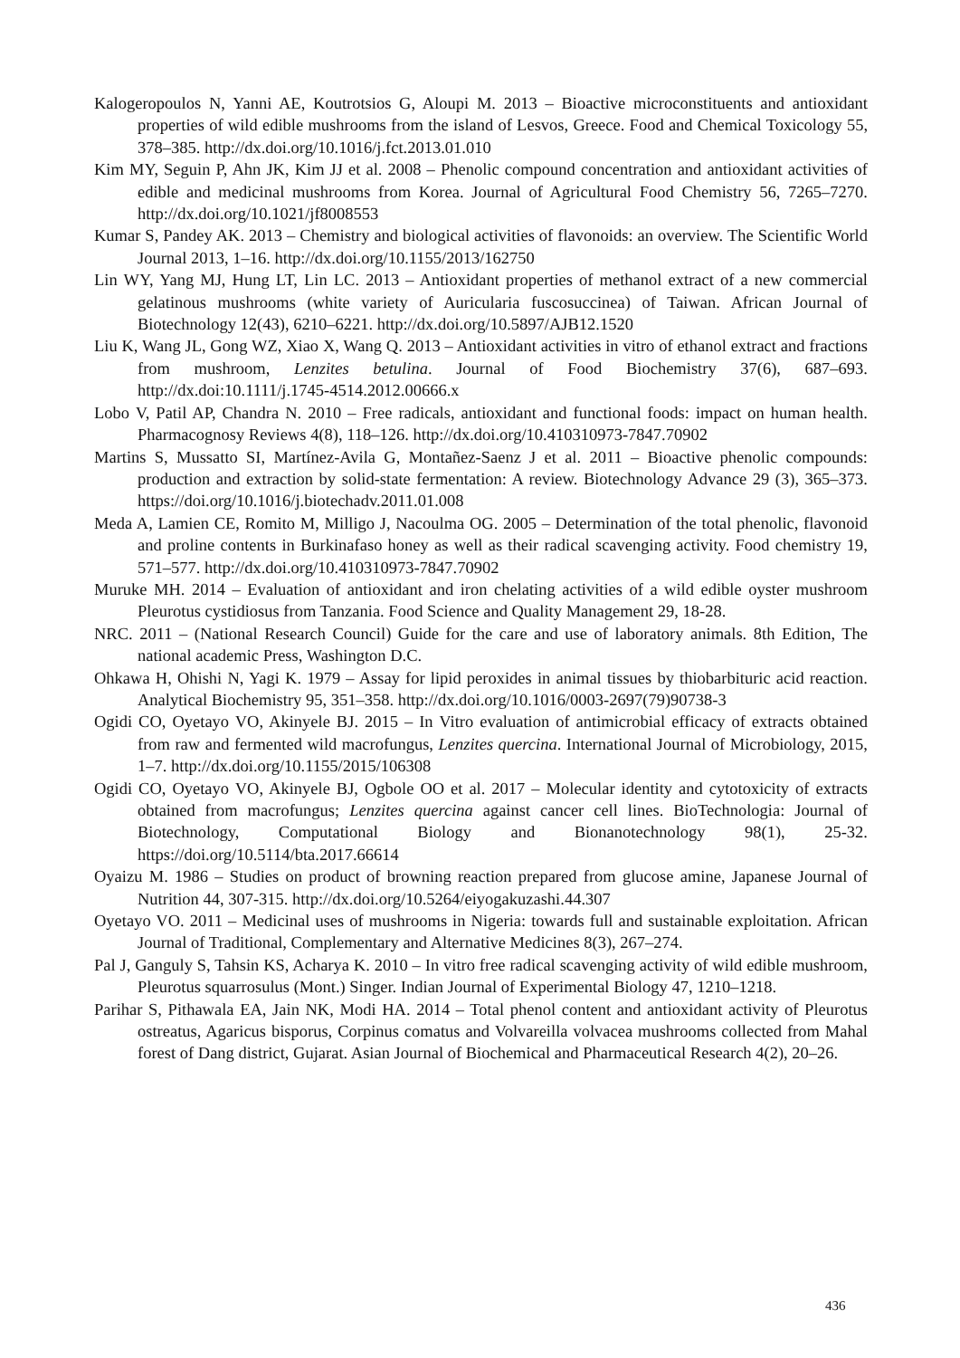Kalogeropoulos N, Yanni AE, Koutrotsios G, Aloupi M. 2013 – Bioactive microconstituents and antioxidant properties of wild edible mushrooms from the island of Lesvos, Greece. Food and Chemical Toxicology 55, 378–385. http://dx.doi.org/10.1016/j.fct.2013.01.010
Kim MY, Seguin P, Ahn JK, Kim JJ et al. 2008 – Phenolic compound concentration and antioxidant activities of edible and medicinal mushrooms from Korea. Journal of Agricultural Food Chemistry 56, 7265–7270. http://dx.doi.org/10.1021/jf8008553
Kumar S, Pandey AK. 2013 – Chemistry and biological activities of flavonoids: an overview. The Scientific World Journal 2013, 1–16. http://dx.doi.org/10.1155/2013/162750
Lin WY, Yang MJ, Hung LT, Lin LC. 2013 – Antioxidant properties of methanol extract of a new commercial gelatinous mushrooms (white variety of Auricularia fuscosuccinea) of Taiwan. African Journal of Biotechnology 12(43), 6210–6221. http://dx.doi.org/10.5897/AJB12.1520
Liu K, Wang JL, Gong WZ, Xiao X, Wang Q. 2013 – Antioxidant activities in vitro of ethanol extract and fractions from mushroom, Lenzites betulina. Journal of Food Biochemistry 37(6), 687–693. http://dx.doi:10.1111/j.1745-4514.2012.00666.x
Lobo V, Patil AP, Chandra N. 2010 – Free radicals, antioxidant and functional foods: impact on human health. Pharmacognosy Reviews 4(8), 118–126. http://dx.doi.org/10.410310973-7847.70902
Martins S, Mussatto SI, Martínez-Avila G, Montañez-Saenz J et al. 2011 – Bioactive phenolic compounds: production and extraction by solid-state fermentation: A review. Biotechnology Advance 29 (3), 365–373. https://doi.org/10.1016/j.biotechadv.2011.01.008
Meda A, Lamien CE, Romito M, Milligo J, Nacoulma OG. 2005 – Determination of the total phenolic, flavonoid and proline contents in Burkinafaso honey as well as their radical scavenging activity. Food chemistry 19, 571–577. http://dx.doi.org/10.410310973-7847.70902
Muruke MH. 2014 – Evaluation of antioxidant and iron chelating activities of a wild edible oyster mushroom Pleurotus cystidiosus from Tanzania. Food Science and Quality Management 29, 18-28.
NRC. 2011 – (National Research Council) Guide for the care and use of laboratory animals. 8th Edition, The national academic Press, Washington D.C.
Ohkawa H, Ohishi N, Yagi K. 1979 – Assay for lipid peroxides in animal tissues by thiobarbituric acid reaction. Analytical Biochemistry 95, 351–358. http://dx.doi.org/10.1016/0003-2697(79)90738-3
Ogidi CO, Oyetayo VO, Akinyele BJ. 2015 – In Vitro evaluation of antimicrobial efficacy of extracts obtained from raw and fermented wild macrofungus, Lenzites quercina. International Journal of Microbiology, 2015, 1–7. http://dx.doi.org/10.1155/2015/106308
Ogidi CO, Oyetayo VO, Akinyele BJ, Ogbole OO et al. 2017 – Molecular identity and cytotoxicity of extracts obtained from macrofungus; Lenzites quercina against cancer cell lines. BioTechnologia: Journal of Biotechnology, Computational Biology and Bionanotechnology 98(1), 25-32. https://doi.org/10.5114/bta.2017.66614
Oyaizu M. 1986 – Studies on product of browning reaction prepared from glucose amine, Japanese Journal of Nutrition 44, 307-315. http://dx.doi.org/10.5264/eiyogakuzashi.44.307
Oyetayo VO. 2011 – Medicinal uses of mushrooms in Nigeria: towards full and sustainable exploitation. African Journal of Traditional, Complementary and Alternative Medicines 8(3), 267–274.
Pal J, Ganguly S, Tahsin KS, Acharya K. 2010 – In vitro free radical scavenging activity of wild edible mushroom, Pleurotus squarrosulus (Mont.) Singer. Indian Journal of Experimental Biology 47, 1210–1218.
Parihar S, Pithawala EA, Jain NK, Modi HA. 2014 – Total phenol content and antioxidant activity of Pleurotus ostreatus, Agaricus bisporus, Corpinus comatus and Volvareilla volvacea mushrooms collected from Mahal forest of Dang district, Gujarat. Asian Journal of Biochemical and Pharmaceutical Research 4(2), 20–26.
436